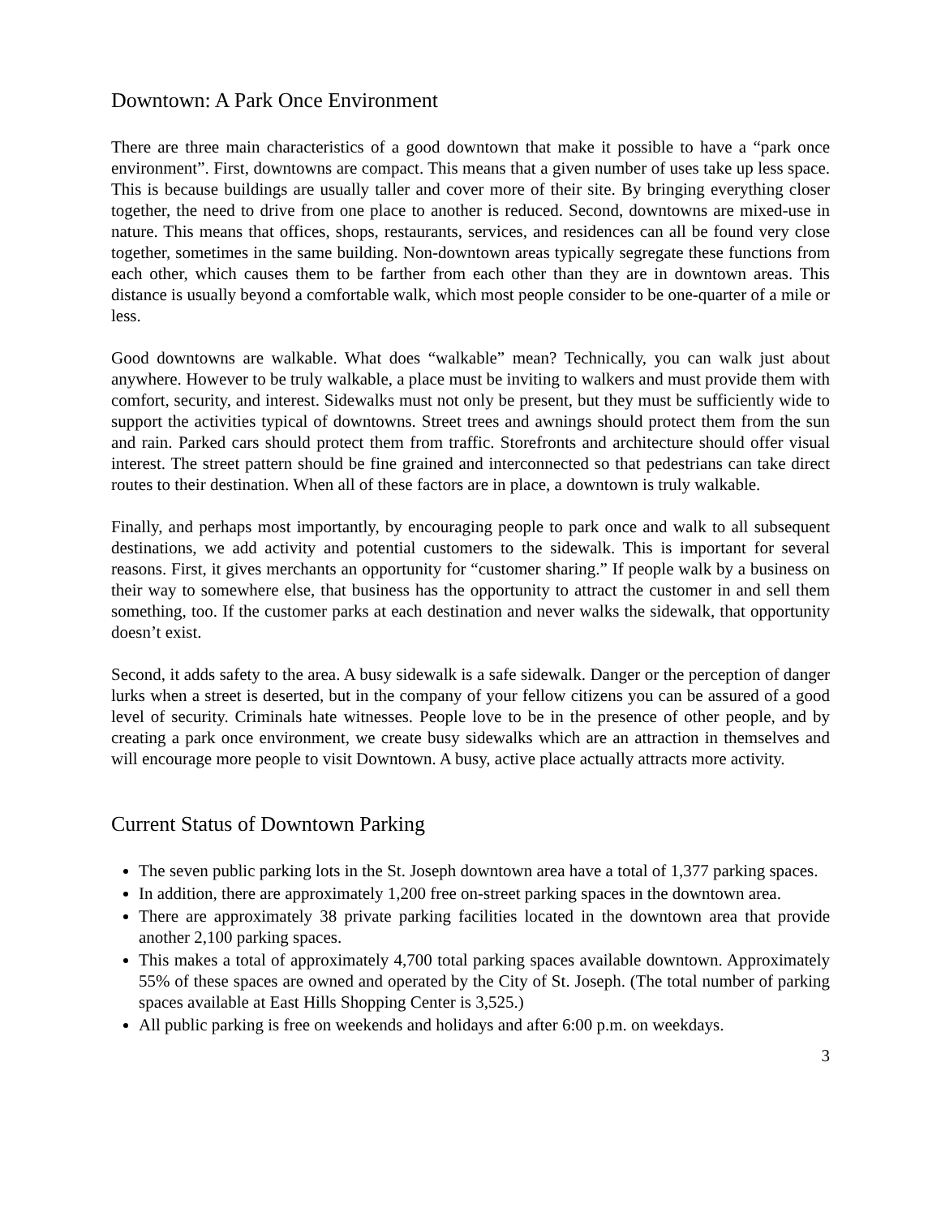Downtown: A Park Once Environment
There are three main characteristics of a good downtown that make it possible to have a “park once environment”. First, downtowns are compact. This means that a given number of uses take up less space. This is because buildings are usually taller and cover more of their site. By bringing everything closer together, the need to drive from one place to another is reduced. Second, downtowns are mixed-use in nature. This means that offices, shops, restaurants, services, and residences can all be found very close together, sometimes in the same building. Non-downtown areas typically segregate these functions from each other, which causes them to be farther from each other than they are in downtown areas. This distance is usually beyond a comfortable walk, which most people consider to be one-quarter of a mile or less.
Good downtowns are walkable. What does “walkable” mean? Technically, you can walk just about anywhere. However to be truly walkable, a place must be inviting to walkers and must provide them with comfort, security, and interest. Sidewalks must not only be present, but they must be sufficiently wide to support the activities typical of downtowns. Street trees and awnings should protect them from the sun and rain. Parked cars should protect them from traffic. Storefronts and architecture should offer visual interest. The street pattern should be fine grained and interconnected so that pedestrians can take direct routes to their destination. When all of these factors are in place, a downtown is truly walkable.
Finally, and perhaps most importantly, by encouraging people to park once and walk to all subsequent destinations, we add activity and potential customers to the sidewalk. This is important for several reasons. First, it gives merchants an opportunity for “customer sharing.” If people walk by a business on their way to somewhere else, that business has the opportunity to attract the customer in and sell them something, too. If the customer parks at each destination and never walks the sidewalk, that opportunity doesn’t exist.
Second, it adds safety to the area. A busy sidewalk is a safe sidewalk. Danger or the perception of danger lurks when a street is deserted, but in the company of your fellow citizens you can be assured of a good level of security. Criminals hate witnesses. People love to be in the presence of other people, and by creating a park once environment, we create busy sidewalks which are an attraction in themselves and will encourage more people to visit Downtown. A busy, active place actually attracts more activity.
Current Status of Downtown Parking
The seven public parking lots in the St. Joseph downtown area have a total of 1,377 parking spaces.
In addition, there are approximately 1,200 free on-street parking spaces in the downtown area.
There are approximately 38 private parking facilities located in the downtown area that provide another 2,100 parking spaces.
This makes a total of approximately 4,700 total parking spaces available downtown. Approximately 55% of these spaces are owned and operated by the City of St. Joseph. (The total number of parking spaces available at East Hills Shopping Center is 3,525.)
All public parking is free on weekends and holidays and after 6:00 p.m. on weekdays.
3